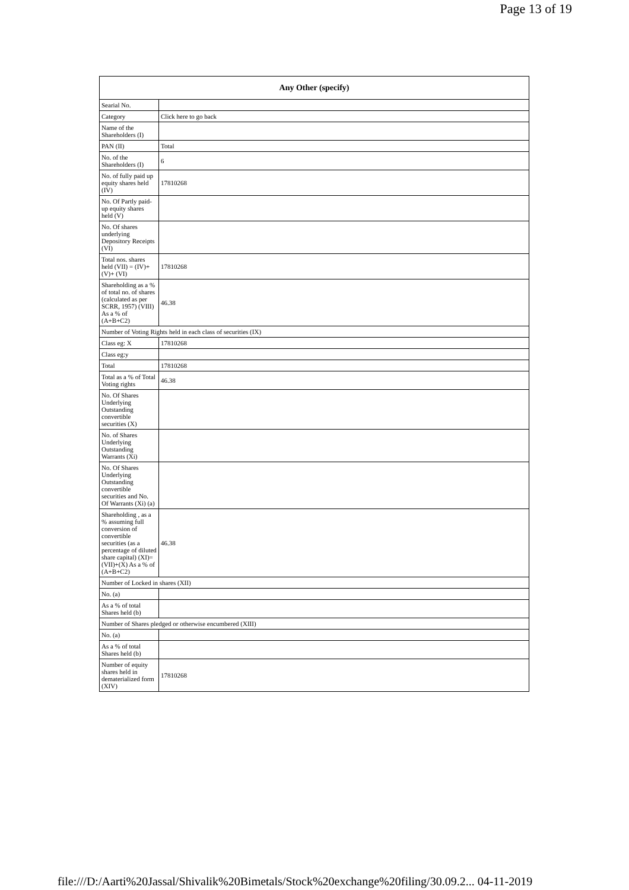Page 13 of 19
| Any Other (specify) | |
| --- | --- |
| Searial No. | |
| Category | Click here to go back |
| Name of the Shareholders (I) | |
| PAN (II) | Total |
| No. of the Shareholders (I) | 6 |
| No. of fully paid up equity shares held (IV) | 17810268 |
| No. Of Partly paid-up equity shares held (V) | |
| No. Of shares underlying Depository Receipts (VI) | |
| Total nos. shares held (VII) = (IV)+(V)+ (VI) | 17810268 |
| Shareholding as a % of total no. of shares (calculated as per SCRR, 1957) (VIII) As a % of (A+B+C2) | 46.38 |
| Number of Voting Rights held in each class of securities (IX) | |
| Class eg: X | 17810268 |
| Class eg:y | |
| Total | 17810268 |
| Total as a % of Total Voting rights | 46.38 |
| No. Of Shares Underlying Outstanding convertible securities (X) | |
| No. of Shares Underlying Outstanding Warrants (Xi) | |
| No. Of Shares Underlying Outstanding convertible securities and No. Of Warrants (Xi) (a) | |
| Shareholding , as a % assuming full conversion of convertible securities (as a percentage of diluted share capital) (XI)= (VII)+(X) As a % of (A+B+C2) | 46.38 |
| Number of Locked in shares (XII) | |
| No. (a) | |
| As a % of total Shares held (b) | |
| Number of Shares pledged or otherwise encumbered (XIII) | |
| No. (a) | |
| As a % of total Shares held (b) | |
| Number of equity shares held in dematerialized form (XIV) | 17810268 |
file:///D:/Aarti%20Jassal/Shivalik%20Bimetals/Stock%20exchange%20filing/30.09.2... 04-11-2019